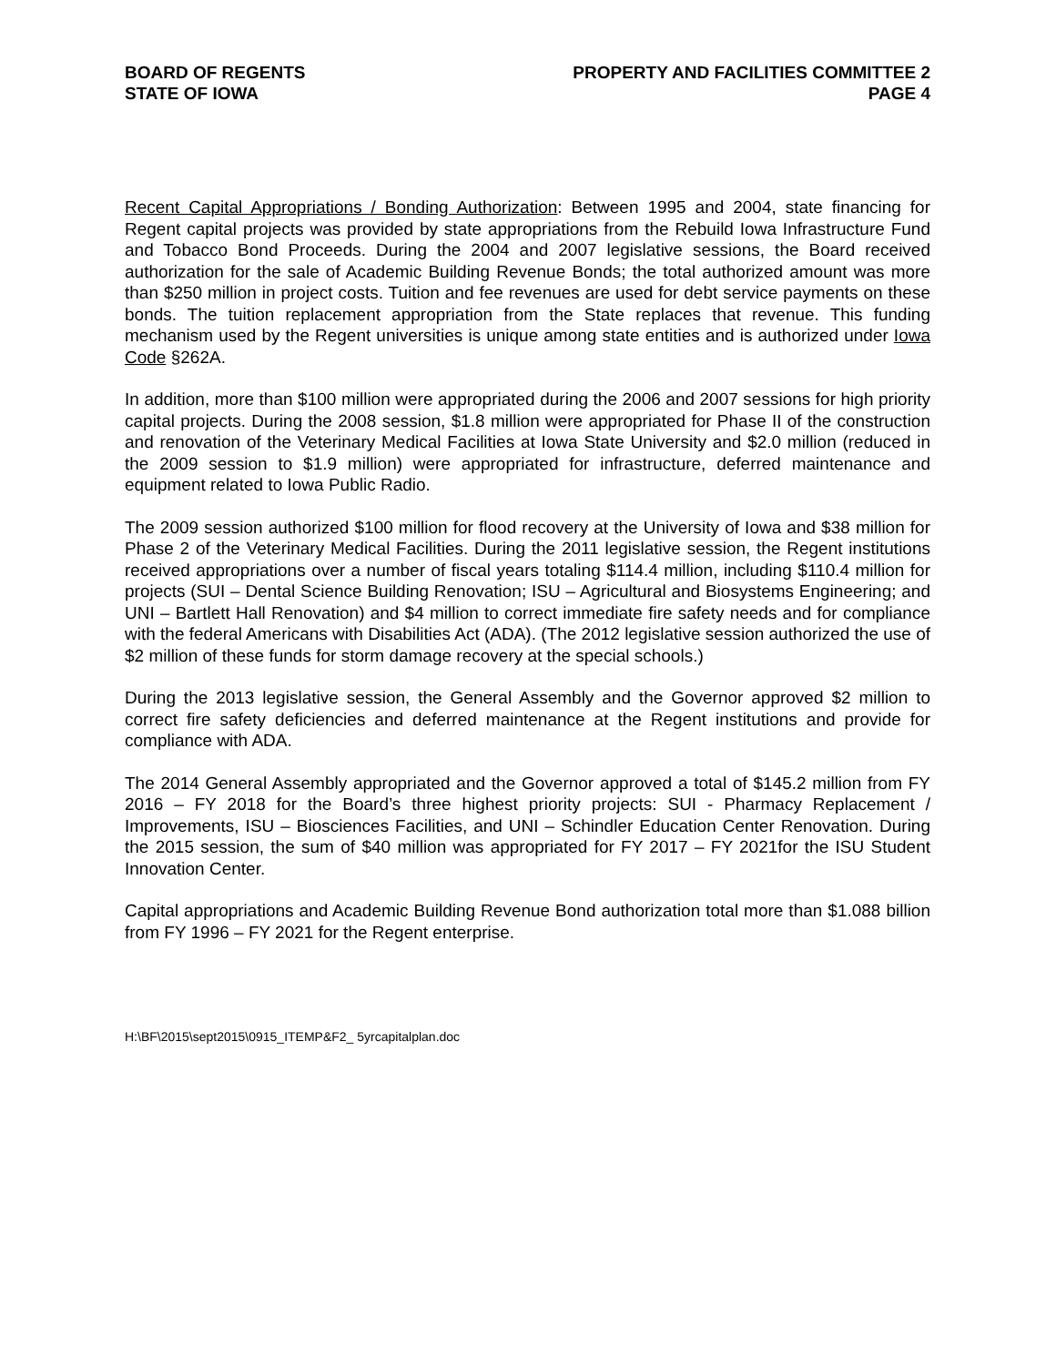BOARD OF REGENTS
STATE OF IOWA
PROPERTY AND FACILITIES COMMITTEE 2
PAGE 4
Recent Capital Appropriations / Bonding Authorization: Between 1995 and 2004, state financing for Regent capital projects was provided by state appropriations from the Rebuild Iowa Infrastructure Fund and Tobacco Bond Proceeds. During the 2004 and 2007 legislative sessions, the Board received authorization for the sale of Academic Building Revenue Bonds; the total authorized amount was more than $250 million in project costs. Tuition and fee revenues are used for debt service payments on these bonds. The tuition replacement appropriation from the State replaces that revenue. This funding mechanism used by the Regent universities is unique among state entities and is authorized under Iowa Code §262A.
In addition, more than $100 million were appropriated during the 2006 and 2007 sessions for high priority capital projects. During the 2008 session, $1.8 million were appropriated for Phase II of the construction and renovation of the Veterinary Medical Facilities at Iowa State University and $2.0 million (reduced in the 2009 session to $1.9 million) were appropriated for infrastructure, deferred maintenance and equipment related to Iowa Public Radio.
The 2009 session authorized $100 million for flood recovery at the University of Iowa and $38 million for Phase 2 of the Veterinary Medical Facilities. During the 2011 legislative session, the Regent institutions received appropriations over a number of fiscal years totaling $114.4 million, including $110.4 million for projects (SUI – Dental Science Building Renovation; ISU – Agricultural and Biosystems Engineering; and UNI – Bartlett Hall Renovation) and $4 million to correct immediate fire safety needs and for compliance with the federal Americans with Disabilities Act (ADA). (The 2012 legislative session authorized the use of $2 million of these funds for storm damage recovery at the special schools.)
During the 2013 legislative session, the General Assembly and the Governor approved $2 million to correct fire safety deficiencies and deferred maintenance at the Regent institutions and provide for compliance with ADA.
The 2014 General Assembly appropriated and the Governor approved a total of $145.2 million from FY 2016 – FY 2018 for the Board’s three highest priority projects: SUI - Pharmacy Replacement / Improvements, ISU – Biosciences Facilities, and UNI – Schindler Education Center Renovation. During the 2015 session, the sum of $40 million was appropriated for FY 2017 – FY 2021for the ISU Student Innovation Center.
Capital appropriations and Academic Building Revenue Bond authorization total more than $1.088 billion from FY 1996 – FY 2021 for the Regent enterprise.
H:\BF\2015\sept2015\0915_ITEMP&F2_ 5yrcapitalplan.doc